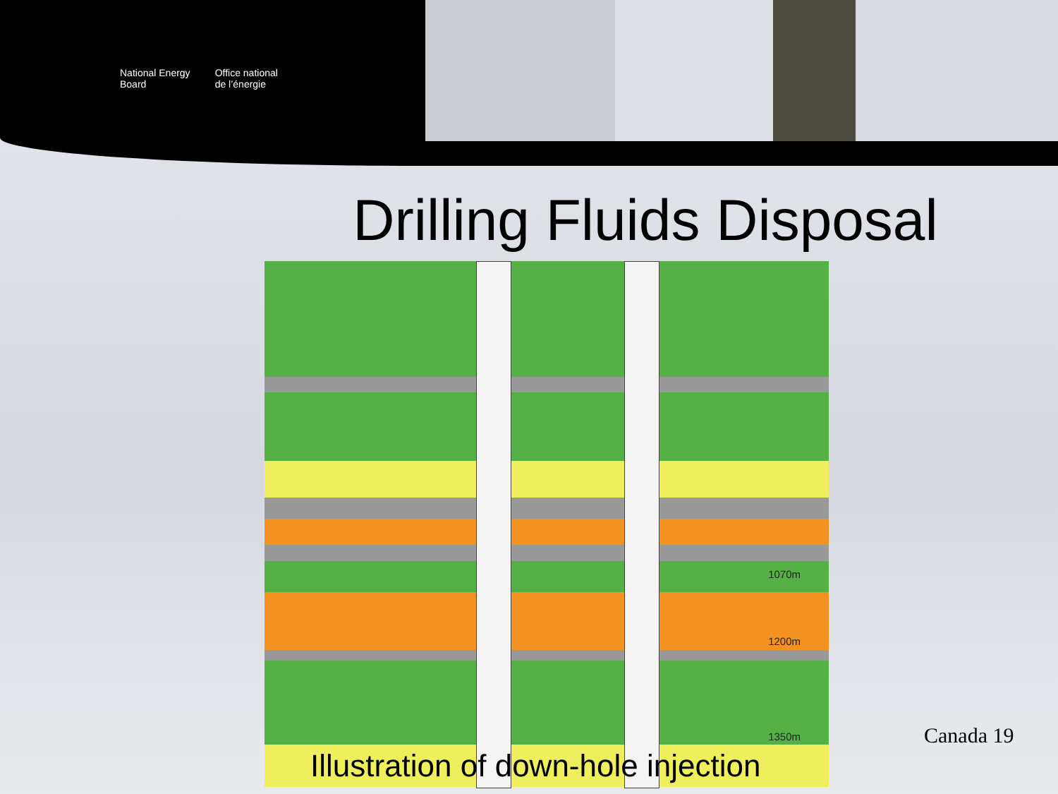National Energy
Board
Office national
de l’énergie
Drilling Fluids Disposal
1070m
1200m
1350m
Illustration of down-hole injection
Canada 19